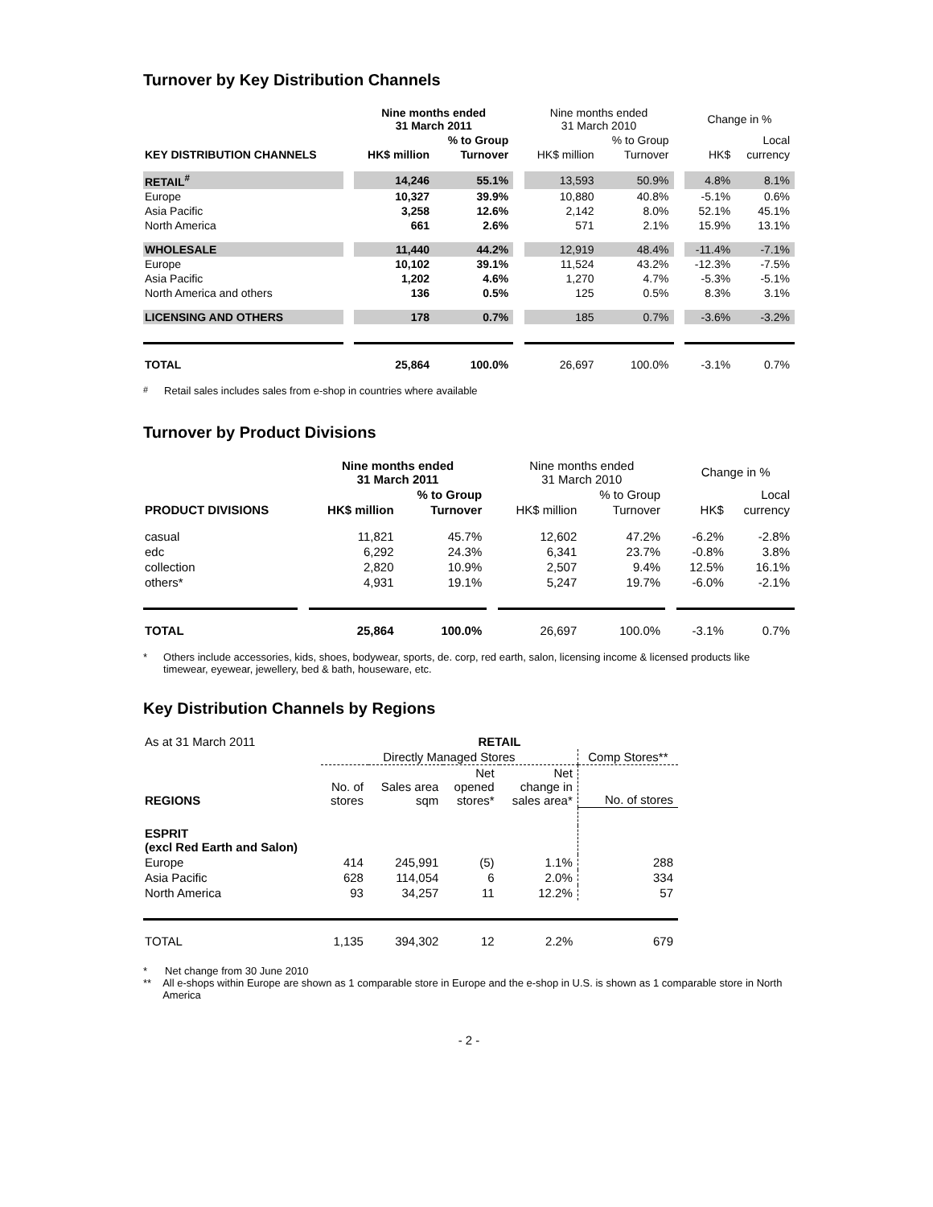Turnover by Key Distribution Channels
| | | Nine months ended 31 March 2011 | | | Nine months ended 31 March 2010 | | | Change in % | |
| --- | --- | --- | --- | --- | --- | --- | --- | --- | --- |
| | | | % to Group | | | % to Group | | | Local |
| KEY DISTRIBUTION CHANNELS | | HK$ million | Turnover | | HK$ million | Turnover | | HK$ | currency |
| RETAIL<sup>#</sup> | | 14,246 | 55.1% | | 13,593 | 50.9% | | 4.8% | 8.1% |
| Europe | | 10,327 | 39.9% | | 10,880 | 40.8% | | -5.1% | 0.6% |
| Asia Pacific | | 3,258 | 12.6% | | 2,142 | 8.0% | | 52.1% | 45.1% |
| North America | | 661 | 2.6% | | 571 | 2.1% | | 15.9% | 13.1% |
| WHOLESALE | | 11,440 | 44.2% | | 12,919 | 48.4% | | -11.4% | -7.1% |
| Europe | | 10,102 | 39.1% | | 11,524 | 43.2% | | -12.3% | -7.5% |
| Asia Pacific | | 1,202 | 4.6% | | 1,270 | 4.7% | | -5.3% | -5.1% |
| North America and others | | 136 | 0.5% | | 125 | 0.5% | | 8.3% | 3.1% |
| LICENSING AND OTHERS | | 178 | 0.7% | | 185 | 0.7% | | -3.6% | -3.2% |
| TOTAL | | 25,864 | 100.0% | | 26,697 | 100.0% | | -3.1% | 0.7% |
<sup>#</sup> Retail sales includes sales from e-shop in countries where available
Turnover by Product Divisions
| | | Nine months ended 31 March 2011 | | | Nine months ended 31 March 2010 | | | Change in % | |
| --- | --- | --- | --- | --- | --- | --- | --- | --- | --- |
| | | | % to Group | | | % to Group | | | Local |
| PRODUCT DIVISIONS | | HK$ million | Turnover | | HK$ million | Turnover | | HK$ | currency |
| casual | | 11,821 | 45.7% | | 12,602 | 47.2% | | -6.2% | -2.8% |
| edc | | 6,292 | 24.3% | | 6,341 | 23.7% | | -0.8% | 3.8% |
| collection | | 2,820 | 10.9% | | 2,507 | 9.4% | | 12.5% | 16.1% |
| others* | | 4,931 | 19.1% | | 5,247 | 19.7% | | -6.0% | -2.1% |
| TOTAL | | 25,864 | 100.0% | | 26,697 | 100.0% | | -3.1% | 0.7% |
* Others include accessories, kids, shoes, bodywear, sports, de. corp, red earth, salon, licensing income & licensed products like timewear, eyewear, jewellery, bed & bath, houseware, etc.
Key Distribution Channels by Regions
| As at 31 March 2011 | RETAIL | | | | |
| --- | --- | --- | --- | --- | --- |
| | Directly Managed Stores | | | | Comp Stores** |
| REGIONS | No. of stores | Sales area sqm | Net opened stores* | Net change in sales area* | No. of stores |
| ESPRIT (excl Red Earth and Salon) | | | | | |
| Europe | 414 | 245,991 | (5) | 1.1% | 288 |
| Asia Pacific | 628 | 114,054 | 6 | 2.0% | 334 |
| North America | 93 | 34,257 | 11 | 12.2% | 57 |
| TOTAL | 1,135 | 394,302 | 12 | 2.2% | 679 |
* Net change from 30 June 2010
** All e-shops within Europe are shown as 1 comparable store in Europe and the e-shop in U.S. is shown as 1 comparable store in North America
- 2 -